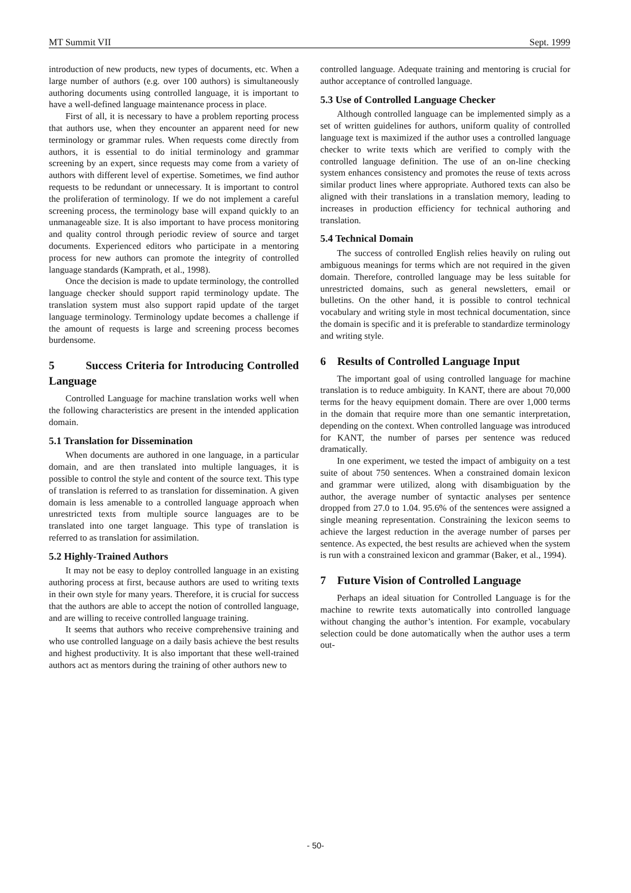MT Summit VII Sept. 1999
introduction of new products, new types of documents, etc. When a large number of authors (e.g. over 100 authors) is simultaneously authoring documents using controlled language, it is important to have a well-defined language maintenance process in place.
First of all, it is necessary to have a problem reporting process that authors use, when they encounter an apparent need for new terminology or grammar rules. When requests come directly from authors, it is essential to do initial terminology and grammar screening by an expert, since requests may come from a variety of authors with different level of expertise. Sometimes, we find author requests to be redundant or unnecessary. It is important to control the proliferation of terminology. If we do not implement a careful screening process, the terminology base will expand quickly to an unmanageable size. It is also important to have process monitoring and quality control through periodic review of source and target documents. Experienced editors who participate in a mentoring process for new authors can promote the integrity of controlled language standards (Kamprath, et al., 1998).
Once the decision is made to update terminology, the controlled language checker should support rapid terminology update. The translation system must also support rapid update of the target language terminology. Terminology update becomes a challenge if the amount of requests is large and screening process becomes burdensome.
5 Success Criteria for Introducing Controlled Language
Controlled Language for machine translation works well when the following characteristics are present in the intended application domain.
5.1 Translation for Dissemination
When documents are authored in one language, in a particular domain, and are then translated into multiple languages, it is possible to control the style and content of the source text. This type of translation is referred to as translation for dissemination. A given domain is less amenable to a controlled language approach when unrestricted texts from multiple source languages are to be translated into one target language. This type of translation is referred to as translation for assimilation.
5.2 Highly-Trained Authors
It may not be easy to deploy controlled language in an existing authoring process at first, because authors are used to writing texts in their own style for many years. Therefore, it is crucial for success that the authors are able to accept the notion of controlled language, and are willing to receive controlled language training.
It seems that authors who receive comprehensive training and who use controlled language on a daily basis achieve the best results and highest productivity. It is also important that these well-trained authors act as mentors during the training of other authors new to
controlled language. Adequate training and mentoring is crucial for author acceptance of controlled language.
5.3 Use of Controlled Language Checker
Although controlled language can be implemented simply as a set of written guidelines for authors, uniform quality of controlled language text is maximized if the author uses a controlled language checker to write texts which are verified to comply with the controlled language definition. The use of an on-line checking system enhances consistency and promotes the reuse of texts across similar product lines where appropriate. Authored texts can also be aligned with their translations in a translation memory, leading to increases in production efficiency for technical authoring and translation.
5.4 Technical Domain
The success of controlled English relies heavily on ruling out ambiguous meanings for terms which are not required in the given domain. Therefore, controlled language may be less suitable for unrestricted domains, such as general newsletters, email or bulletins. On the other hand, it is possible to control technical vocabulary and writing style in most technical documentation, since the domain is specific and it is preferable to standardize terminology and writing style.
6 Results of Controlled Language Input
The important goal of using controlled language for machine translation is to reduce ambiguity. In KANT, there are about 70,000 terms for the heavy equipment domain. There are over 1,000 terms in the domain that require more than one semantic interpretation, depending on the context. When controlled language was introduced for KANT, the number of parses per sentence was reduced dramatically.
In one experiment, we tested the impact of ambiguity on a test suite of about 750 sentences. When a constrained domain lexicon and grammar were utilized, along with disambiguation by the author, the average number of syntactic analyses per sentence dropped from 27.0 to 1.04. 95.6% of the sentences were assigned a single meaning representation. Constraining the lexicon seems to achieve the largest reduction in the average number of parses per sentence. As expected, the best results are achieved when the system is run with a constrained lexicon and grammar (Baker, et al., 1994).
7 Future Vision of Controlled Language
Perhaps an ideal situation for Controlled Language is for the machine to rewrite texts automatically into controlled language without changing the author’s intention. For example, vocabulary selection could be done automatically when the author uses a term out-
- 50-